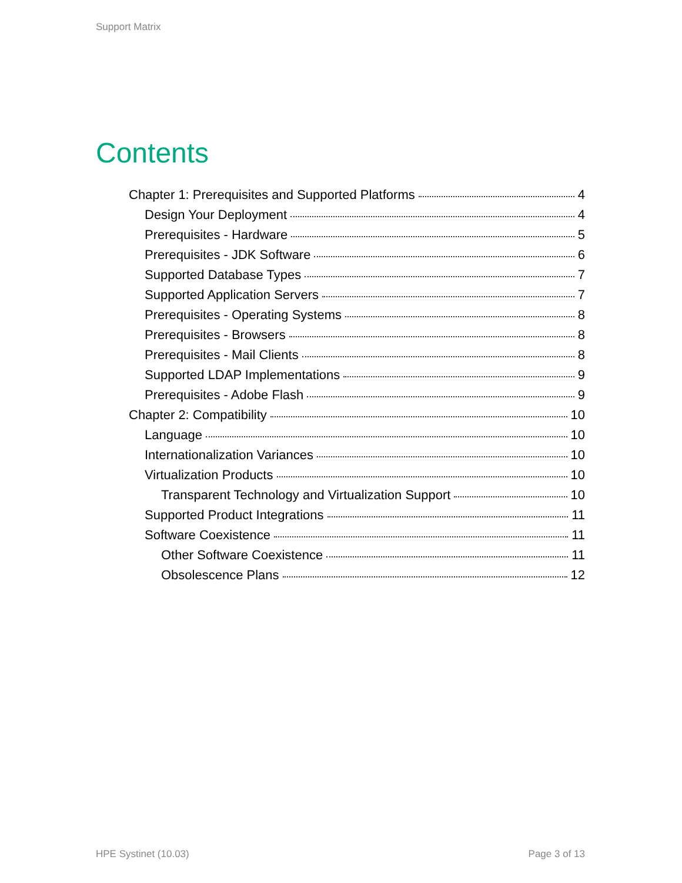Support Matrix
Contents
Chapter 1: Prerequisites and Supported Platforms 4
Design Your Deployment 4
Prerequisites - Hardware 5
Prerequisites - JDK Software 6
Supported Database Types 7
Supported Application Servers 7
Prerequisites - Operating Systems 8
Prerequisites - Browsers 8
Prerequisites - Mail Clients 8
Supported LDAP Implementations 9
Prerequisites - Adobe Flash 9
Chapter 2: Compatibility 10
Language 10
Internationalization Variances 10
Virtualization Products 10
Transparent Technology and Virtualization Support 10
Supported Product Integrations 11
Software Coexistence 11
Other Software Coexistence 11
Obsolescence Plans 12
HPE Systinet (10.03) Page 3 of 13